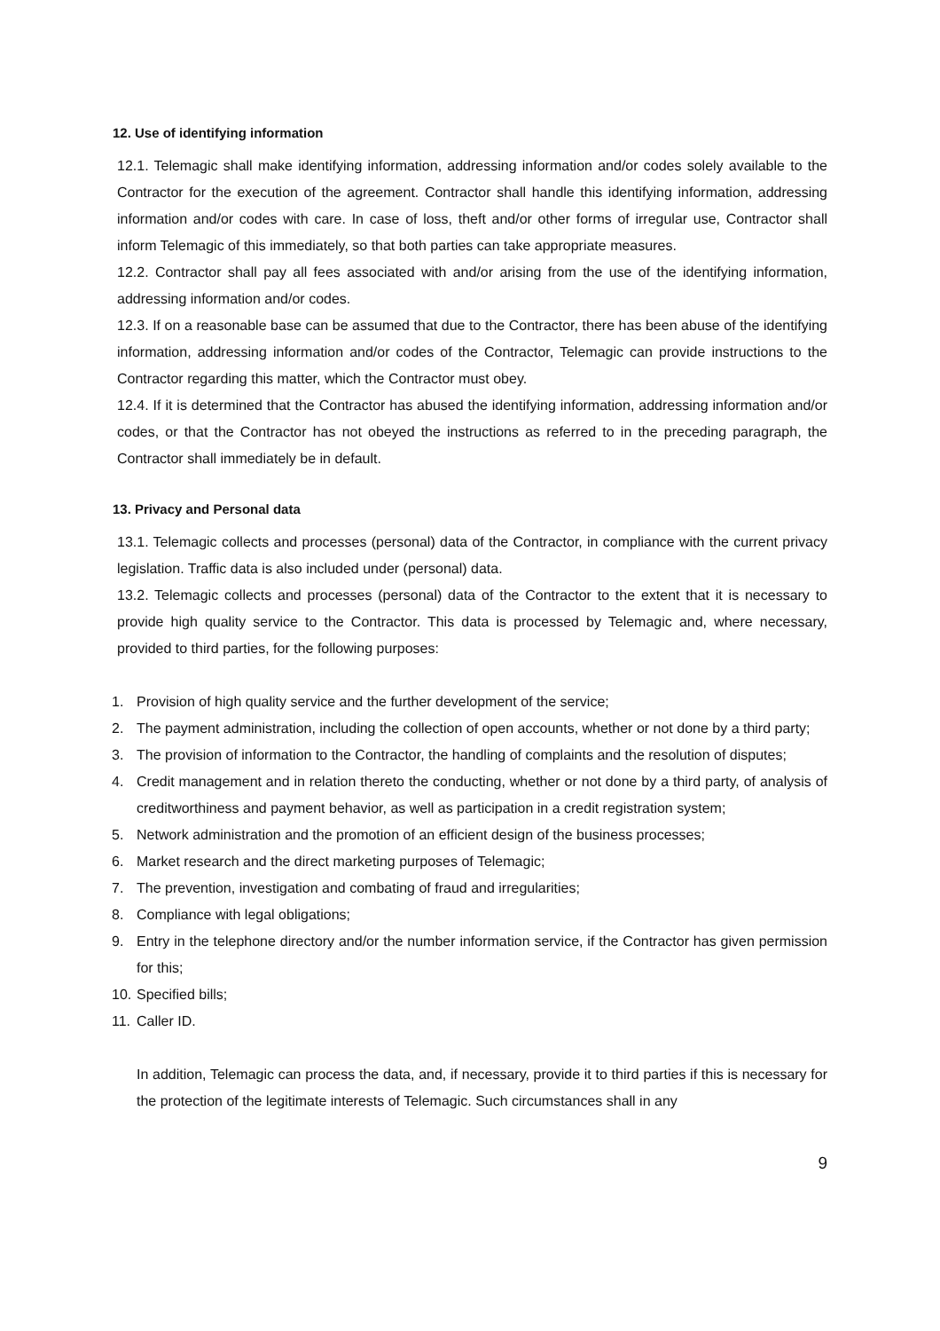12. Use of identifying information
12.1. Telemagic shall make identifying information, addressing information and/or codes solely available to the Contractor for the execution of the agreement. Contractor shall handle this identifying information, addressing information and/or codes with care. In case of loss, theft and/or other forms of irregular use, Contractor shall inform Telemagic of this immediately, so that both parties can take appropriate measures.
12.2. Contractor shall pay all fees associated with and/or arising from the use of the identifying information, addressing information and/or codes.
12.3. If on a reasonable base can be assumed that due to the Contractor, there has been abuse of the identifying information, addressing information and/or codes of the Contractor, Telemagic can provide instructions to the Contractor regarding this matter, which the Contractor must obey.
12.4. If it is determined that the Contractor has abused the identifying information, addressing information and/or codes, or that the Contractor has not obeyed the instructions as referred to in the preceding paragraph, the Contractor shall immediately be in default.
13. Privacy and Personal data
13.1. Telemagic collects and processes (personal) data of the Contractor, in compliance with the current privacy legislation. Traffic data is also included under (personal) data.
13.2. Telemagic collects and processes (personal) data of the Contractor to the extent that it is necessary to provide high quality service to the Contractor. This data is processed by Telemagic and, where necessary, provided to third parties, for the following purposes:
1. Provision of high quality service and the further development of the service;
2. The payment administration, including the collection of open accounts, whether or not done by a third party;
3. The provision of information to the Contractor, the handling of complaints and the resolution of disputes;
4. Credit management and in relation thereto the conducting, whether or not done by a third party, of analysis of creditworthiness and payment behavior, as well as participation in a credit registration system;
5. Network administration and the promotion of an efficient design of the business processes;
6. Market research and the direct marketing purposes of Telemagic;
7. The prevention, investigation and combating of fraud and irregularities;
8. Compliance with legal obligations;
9. Entry in the telephone directory and/or the number information service, if the Contractor has given permission for this;
10. Specified bills;
11. Caller ID.
In addition, Telemagic can process the data, and, if necessary, provide it to third parties if this is necessary for the protection of the legitimate interests of Telemagic. Such circumstances shall in any
9